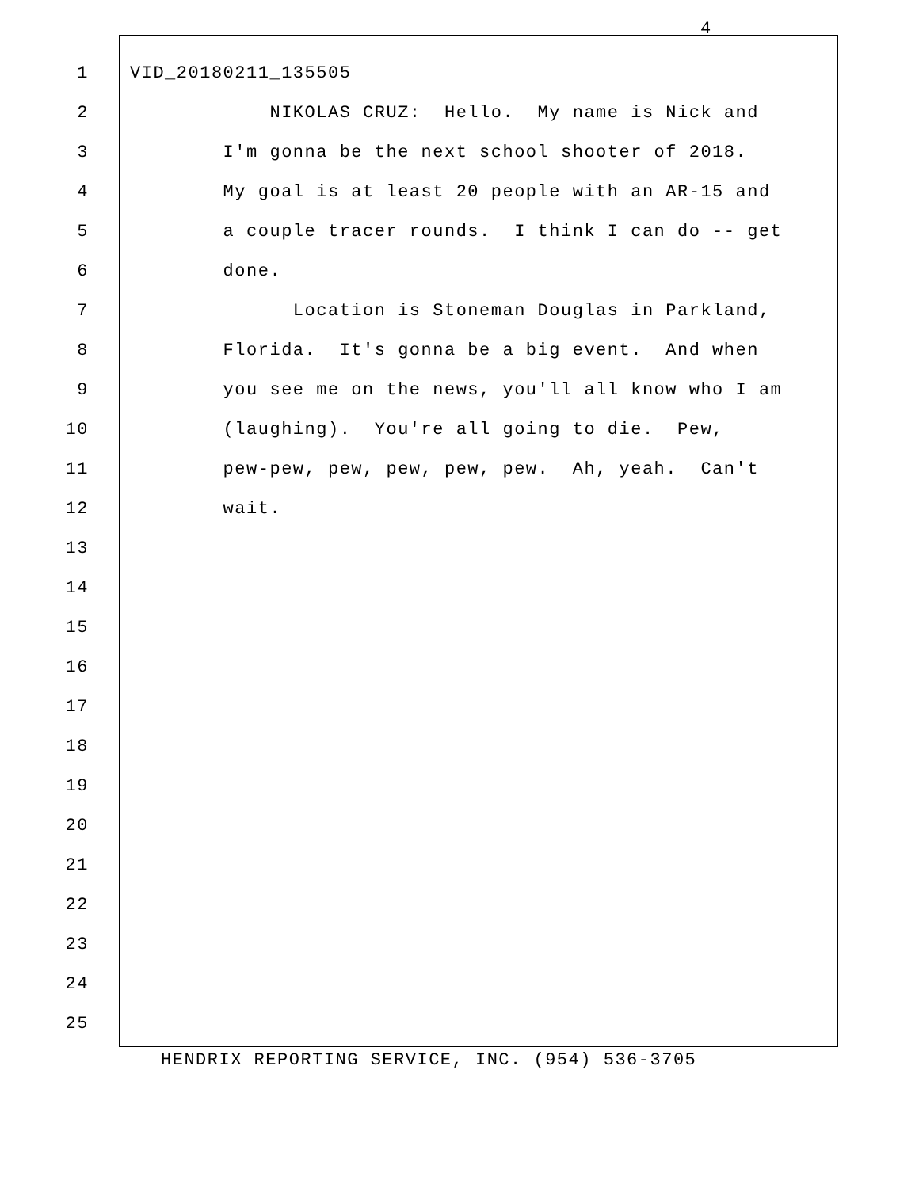4
1 VID_20180211_135505
2 NIKOLAS CRUZ: Hello. My name is Nick and
3 I'm gonna be the next school shooter of 2018.
4 My goal is at least 20 people with an AR-15 and
5 a couple tracer rounds. I think I can do -- get
6 done.
7 Location is Stoneman Douglas in Parkland,
8 Florida. It's gonna be a big event. And when
9 you see me on the news, you'll all know who I am
10 (laughing). You're all going to die. Pew,
11 pew-pew, pew, pew, pew, pew. Ah, yeah. Can't
12 wait.
13
14
15
16
17
18
19
20
21
22
23
24
25
HENDRIX REPORTING SERVICE, INC. (954) 536-3705